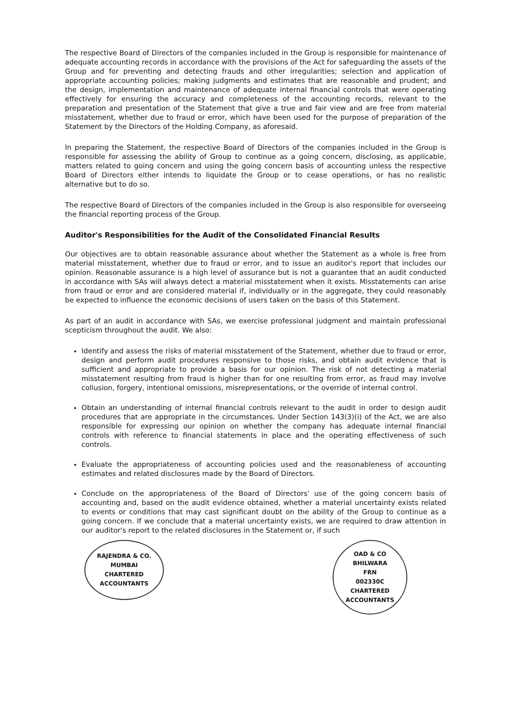The respective Board of Directors of the companies included in the Group is responsible for maintenance of adequate accounting records in accordance with the provisions of the Act for safeguarding the assets of the Group and for preventing and detecting frauds and other irregularities; selection and application of appropriate accounting policies; making judgments and estimates that are reasonable and prudent; and the design, implementation and maintenance of adequate internal financial controls that were operating effectively for ensuring the accuracy and completeness of the accounting records, relevant to the preparation and presentation of the Statement that give a true and fair view and are free from material misstatement, whether due to fraud or error, which have been used for the purpose of preparation of the Statement by the Directors of the Holding Company, as aforesaid.
In preparing the Statement, the respective Board of Directors of the companies included in the Group is responsible for assessing the ability of Group to continue as a going concern, disclosing, as applicable, matters related to going concern and using the going concern basis of accounting unless the respective Board of Directors either intends to liquidate the Group or to cease operations, or has no realistic alternative but to do so.
The respective Board of Directors of the companies included in the Group is also responsible for overseeing the financial reporting process of the Group.
Auditor's Responsibilities for the Audit of the Consolidated Financial Results
Our objectives are to obtain reasonable assurance about whether the Statement as a whole is free from material misstatement, whether due to fraud or error, and to issue an auditor's report that includes our opinion. Reasonable assurance is a high level of assurance but is not a guarantee that an audit conducted in accordance with SAs will always detect a material misstatement when it exists. Misstatements can arise from fraud or error and are considered material if, individually or in the aggregate, they could reasonably be expected to influence the economic decisions of users taken on the basis of this Statement.
As part of an audit in accordance with SAs, we exercise professional judgment and maintain professional scepticism throughout the audit. We also:
Identify and assess the risks of material misstatement of the Statement, whether due to fraud or error, design and perform audit procedures responsive to those risks, and obtain audit evidence that is sufficient and appropriate to provide a basis for our opinion. The risk of not detecting a material misstatement resulting from fraud is higher than for one resulting from error, as fraud may involve collusion, forgery, intentional omissions, misrepresentations, or the override of internal control.
Obtain an understanding of internal financial controls relevant to the audit in order to design audit procedures that are appropriate in the circumstances. Under Section 143(3)(i) of the Act, we are also responsible for expressing our opinion on whether the company has adequate internal financial controls with reference to financial statements in place and the operating effectiveness of such controls.
Evaluate the appropriateness of accounting policies used and the reasonableness of accounting estimates and related disclosures made by the Board of Directors.
Conclude on the appropriateness of the Board of Directors' use of the going concern basis of accounting and, based on the audit evidence obtained, whether a material uncertainty exists related to events or conditions that may cast significant doubt on the ability of the Group to continue as a going concern. If we conclude that a material uncertainty exists, we are required to draw attention in our auditor's report to the related disclosures in the Statement or, if such
RAJENDRA & CO.
MUMBAI
CHARTERED ACCOUNTANTS
OAD & CO
BHILWARA
FRN
002330C
CHARTERED ACCOUNTANTS